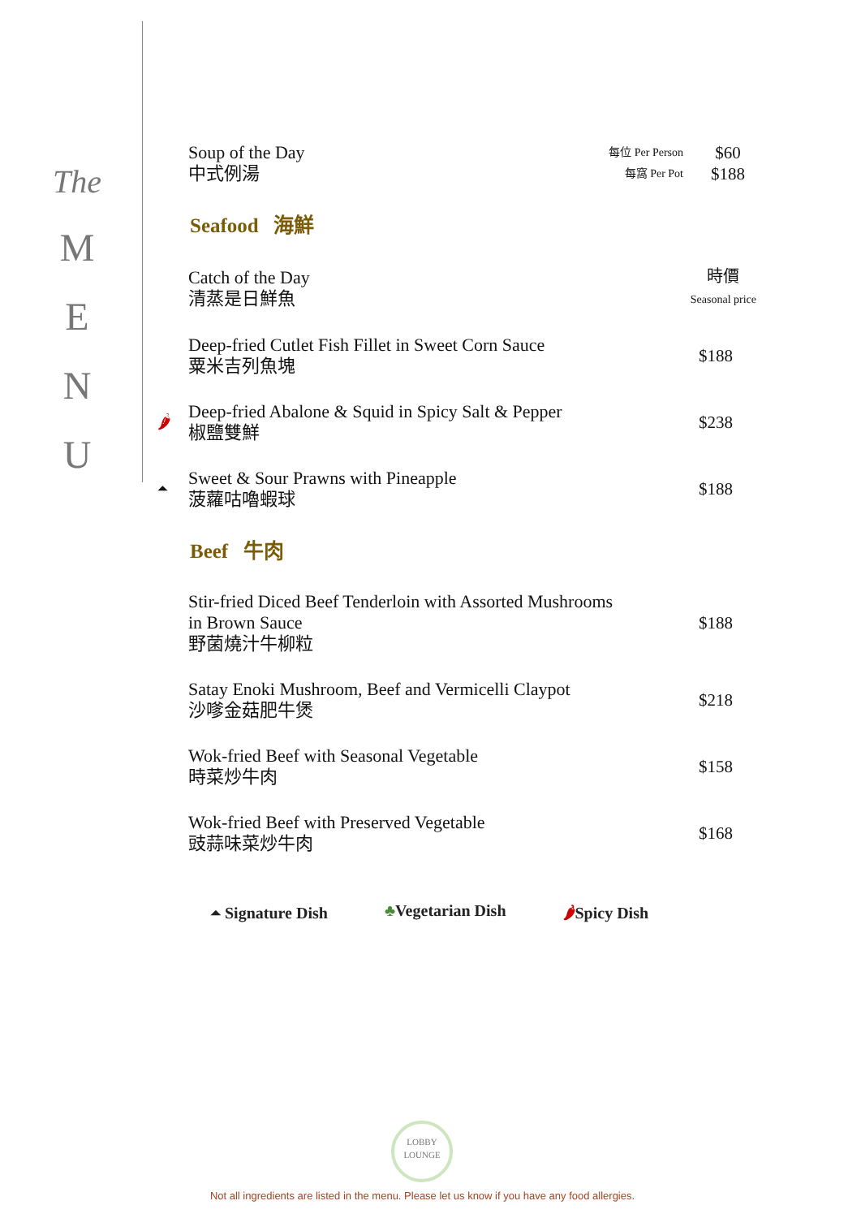The
M
E
N
U
Soup of the Day
中式例湯
每位 Per Person
每窩 Per Pot
$60
$188
Seafood 海鮮
Catch of the Day
清蒸是日鮮魚
時價
Seasonal price
Deep-fried Cutlet Fish Fillet in Sweet Corn Sauce
粟米吉列魚塊
$188
🌶
Deep-fried Abalone & Squid in Spicy Salt & Pepper
椒鹽雙鮮
$238
⏶
Sweet & Sour Prawns with Pineapple
菠蘿咕嚕蝦球
$188
Beef 牛肉
Stir-fried Diced Beef Tenderloin with Assorted Mushrooms
in Brown Sauce
野菌燒汁牛柳粒
$188
Satay Enoki Mushroom, Beef and Vermicelli Claypot
沙嗲金菇肥牛煲
$218
Wok-fried Beef with Seasonal Vegetable
時菜炒牛肉
$158
Wok-fried Beef with Preserved Vegetable
豉蒜味菜炒牛肉
$168
⏶ Signature Dish ♣Vegetarian Dish 🌶Spicy Dish
LOBBY
LOUNGE
Not all ingredients are listed in the menu. Please let us know if you have any food allergies.